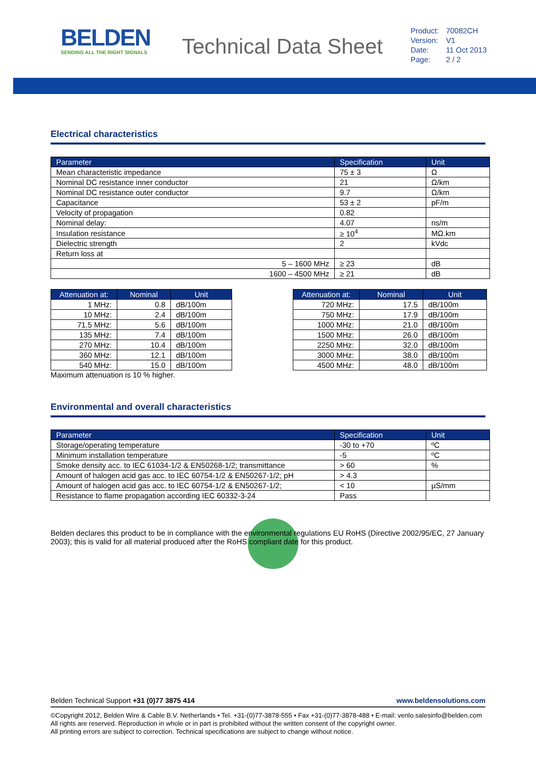BELDEN
SENDING ALL THE RIGHT SIGNALS
Technical Data Sheet
| Product: | 70082CH |
| Version: | V1 |
| Date: | 11 Oct 2013 |
| Page: | 2 / 2 |
Electrical characteristics
| Parameter | Specification | Unit |
| --- | --- | --- |
| Mean characteristic impedance | 75 ± 3 | Ω |
| Nominal DC resistance inner conductor | 21 | Ω/km |
| Nominal DC resistance outer conductor | 9.7 | Ω/km |
| Capacitance | 53 ± 2 | pF/m |
| Velocity of propagation | 0.82 | |
| Nominal delay: | 4.07 | ns/m |
| Insulation resistance | ≥ 10<sup>4</sup> | MΩ.km |
| Dielectric strength | 2 | kVdc |
| Return loss at | | |
| 5 – 1600 MHz | ≥ 23 | dB |
| 1600 – 4500 MHz | ≥ 21 | dB |
| Attenuation at: | Nominal | Unit |
| --- | --- | --- |
| 1 MHz: | 0.8 | dB/100m |
| 10 MHz: | 2.4 | dB/100m |
| 71.5 MHz: | 5.6 | dB/100m |
| 135 MHz: | 7.4 | dB/100m |
| 270 MHz: | 10.4 | dB/100m |
| 360 MHz: | 12.1 | dB/100m |
| 540 MHz: | 15.0 | dB/100m |
Maximum attenuation is 10 % higher.
| Attenuation at: | Nominal | Unit |
| --- | --- | --- |
| 720 MHz: | 17.5 | dB/100m |
| 750 MHz: | 17.9 | dB/100m |
| 1000 MHz: | 21.0 | dB/100m |
| 1500 MHz: | 26.0 | dB/100m |
| 2250 MHz: | 32.0 | dB/100m |
| 3000 MHz: | 38.0 | dB/100m |
| 4500 MHz: | 48.0 | dB/100m |
Environmental and overall characteristics
| Parameter | Specification | Unit |
| --- | --- | --- |
| Storage/operating temperature | -30 to +70 | ºC |
| Minimum installation temperature | -5 | ºC |
| Smoke density acc. to IEC 61034-1/2 & EN50268-1/2; transmittance | > 60 | % |
| Amount of halogen acid gas acc. to IEC 60754-1/2 & EN50267-1/2; pH | > 4.3 | |
| Amount of halogen acid gas acc. to IEC 60754-1/2 & EN50267-1/2; | < 10 | µS/mm |
| Resistance to flame propagation according IEC 60332-3-24 | Pass | |
Belden declares this product to be in compliance with the environmental regulations EU RoHS (Directive 2002/95/EC, 27 January 2003); this is valid for all material produced after the RoHS compliant date for this product.
Belden Technical Support +31 (0)77 3875 414 www.beldensolutions.com
©Copyright 2012, Belden Wire & Cable B.V. Netherlands • Tel. +31-(0)77-3878-555 • Fax +31-(0)77-3878-488 • E-mail: venlo.salesinfo@belden.com
All rights are reserved. Reproduction in whole or in part is prohibited without the written consent of the copyright owner.
All printing errors are subject to correction. Technical specifications are subject to change without notice.